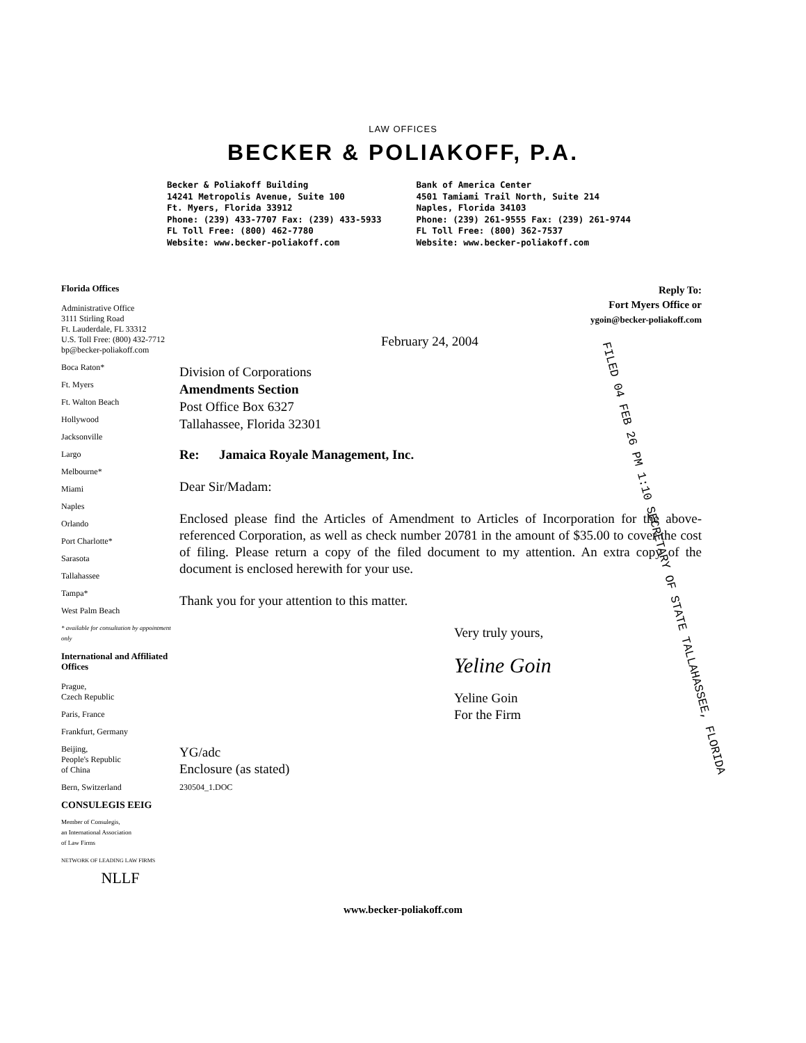LAW OFFICES
BECKER & POLIAKOFF, P.A.
Becker & Poliakoff Building
14241 Metropolis Avenue, Suite 100
Ft. Myers, Florida 33912
Phone: (239) 433-7707 Fax: (239) 433-5933
FL Toll Free: (800) 462-7780
Website: www.becker-poliakoff.com
Bank of America Center
4501 Tamiami Trail North, Suite 214
Naples, Florida 34103
Phone: (239) 261-9555 Fax: (239) 261-9744
FL Toll Free: (800) 362-7537
Website: www.becker-poliakoff.com
Florida Offices
Administrative Office
3111 Stirling Road
Ft. Lauderdale, FL 33312
U.S. Toll Free: (800) 432-7712
bp@becker-poliakoff.com
Boca Raton*
Ft. Myers
Ft. Walton Beach
Hollywood
Jacksonville
Largo
Melbourne*
Miami
Naples
Orlando
Port Charlotte*
Sarasota
Tallahassee
Tampa*
West Palm Beach
* available for consultation by appointment only
International and Affiliated Offices
Prague,
Czech Republic
Paris, France
Frankfurt, Germany
Beijing,
People's Republic
of China
Bern, Switzerland
CONSULEGIS EEIG
Member of Consulegis,
an International Association
of Law Firms
NETWORK OF LEADING LAW FIRMS
NLLF
Reply To:
Fort Myers Office or
ygoin@becker-poliakoff.com
February 24, 2004
Division of Corporations
Amendments Section
Post Office Box 6327
Tallahassee, Florida 32301
Re: Jamaica Royale Management, Inc.
Dear Sir/Madam:
Enclosed please find the Articles of Amendment to Articles of Incorporation for the above-referenced Corporation, as well as check number 20781 in the amount of $35.00 to cover the cost of filing. Please return a copy of the filed document to my attention. An extra copy of the document is enclosed herewith for your use.
Thank you for your attention to this matter.
Very truly yours,
Yeline Goin
Yeline Goin
For the Firm
YG/adc
Enclosure (as stated)
230504_1.DOC
FILED 04 FEB 26 PM 1:10 SECRETARY OF STATE TALLAHASSEE, FLORIDA
www.becker-poliakoff.com